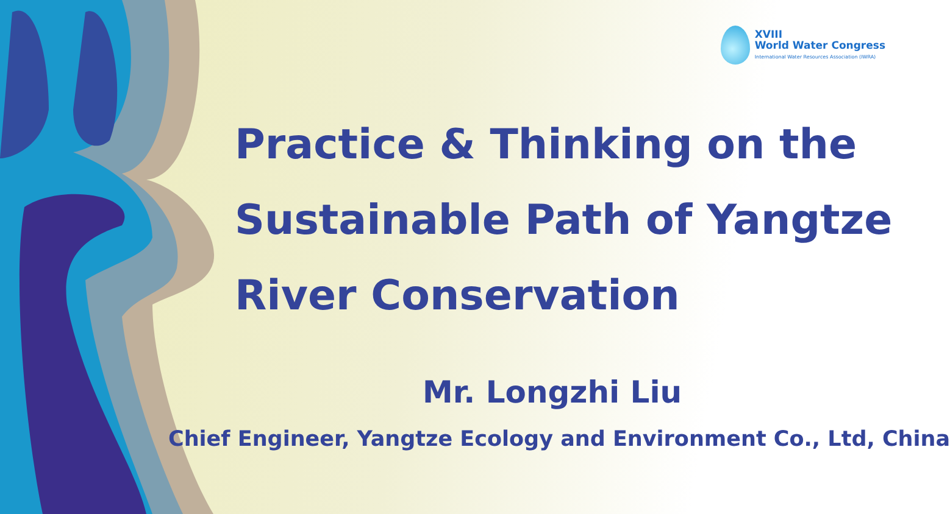XVIII
World Water Congress
International Water Resources Association (IWRA)
Practice & Thinking on the
Sustainable Path of Yangtze
River Conservation
Mr. Longzhi Liu
Chief Engineer, Yangtze Ecology and Environment Co., Ltd, China